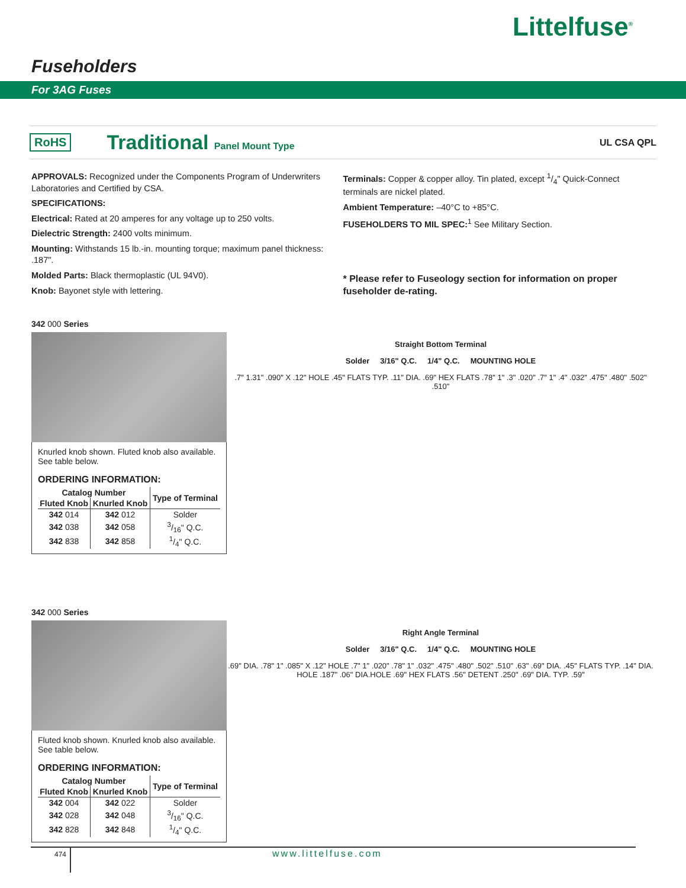Littelfuse<sup>®</sup>
Fuseholders
For 3AG Fuses
RoHS Traditional Panel Mount Type UL CSA QPL
APPROVALS: Recognized under the Components Program of Underwriters Laboratories and Certified by CSA.
SPECIFICATIONS:
Electrical: Rated at 20 amperes for any voltage up to 250 volts.
Dielectric Strength: 2400 volts minimum.
Mounting: Withstands 15 lb.-in. mounting torque; maximum panel thickness: .187".
Molded Parts: Black thermoplastic (UL 94V0).
Knob: Bayonet style with lettering.
Terminals: Copper & copper alloy. Tin plated, except 1/4" Quick-Connect terminals are nickel plated.
Ambient Temperature: –40°C to +85°C.
FUSEHOLDERS TO MIL SPEC:<sup>1</sup> See Military Section.
* Please refer to Fuseology section for information on proper fuseholder de-rating.
342 000 Series
Knurled knob shown. Fluted knob also available. See table below.
ORDERING INFORMATION:
| Catalog Number | | Type of Terminal |
| --- | --- | --- |
| Fluted Knob | Knurled Knob | |
| 342 014 | 342 012 | Solder |
| 342 038 | 342 058 | 3/16" Q.C. |
| 342 838 | 342 858 | 1/4" Q.C. |
Straight Bottom Terminal
Solder 3/16" Q.C. 1/4" Q.C. MOUNTING HOLE
.7" 1.31" .090" X .12" HOLE .45" FLATS TYP. .11" DIA. .69" HEX FLATS .78" 1" .3" .020" .7" 1" .4" .032" .475" .480" .502" .510"
342 000 Series
Fluted knob shown. Knurled knob also available. See table below.
ORDERING INFORMATION:
| Catalog Number | | Type of Terminal |
| --- | --- | --- |
| Fluted Knob | Knurled Knob | |
| 342 004 | 342 022 | Solder |
| 342 028 | 342 048 | 3/16" Q.C. |
| 342 828 | 342 848 | 1/4" Q.C. |
Right Angle Terminal
Solder 3/16" Q.C. 1/4" Q.C. MOUNTING HOLE
.69" DIA. .78" 1" .085" X .12" HOLE .7" 1" .020" .78" 1" .032" .475" .480" .502" .510" .63" .69" DIA. .45" FLATS TYP. .14" DIA. HOLE .187" .06" DIA.HOLE .69" HEX FLATS .56" DETENT .250" .69" DIA. TYP. .59"
474 www.littelfuse.com